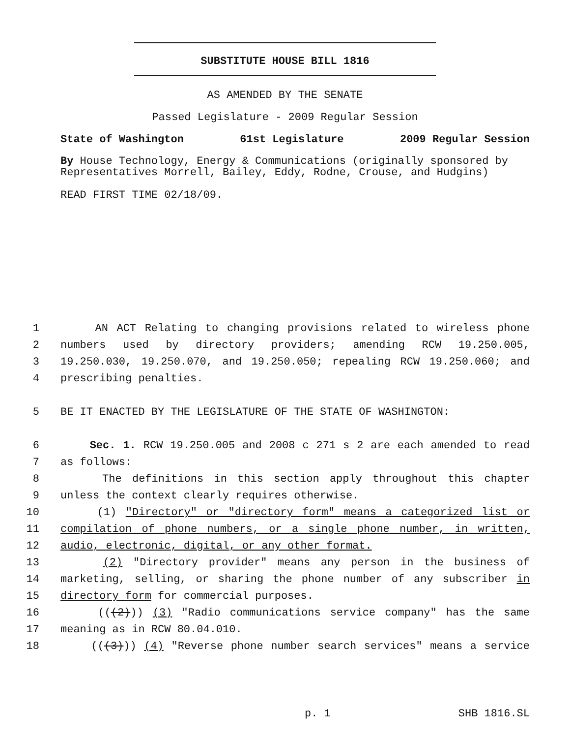SUBSTITUTE HOUSE BILL 1816
AS AMENDED BY THE SENATE
Passed Legislature - 2009 Regular Session
State of Washington 61st Legislature 2009 Regular Session
By House Technology, Energy & Communications (originally sponsored by Representatives Morrell, Bailey, Eddy, Rodne, Crouse, and Hudgins)
READ FIRST TIME 02/18/09.
1 AN ACT Relating to changing provisions related to wireless phone
2 numbers used by directory providers; amending RCW 19.250.005,
3 19.250.030, 19.250.070, and 19.250.050; repealing RCW 19.250.060; and
4 prescribing penalties.
5 BE IT ENACTED BY THE LEGISLATURE OF THE STATE OF WASHINGTON:
6 Sec. 1. RCW 19.250.005 and 2008 c 271 s 2 are each amended to read
7 as follows:
8 The definitions in this section apply throughout this chapter
9 unless the context clearly requires otherwise.
10 (1) "Directory" or "directory form" means a categorized list or
11 compilation of phone numbers, or a single phone number, in written,
12 audio, electronic, digital, or any other format.
13 (2) "Directory provider" means any person in the business of
14 marketing, selling, or sharing the phone number of any subscriber in
15 directory form for commercial purposes.
16 (((2))) (3) "Radio communications service company" has the same
17 meaning as in RCW 80.04.010.
18 (((3))) (4) "Reverse phone number search services" means a service
p. 1 SHB 1816.SL